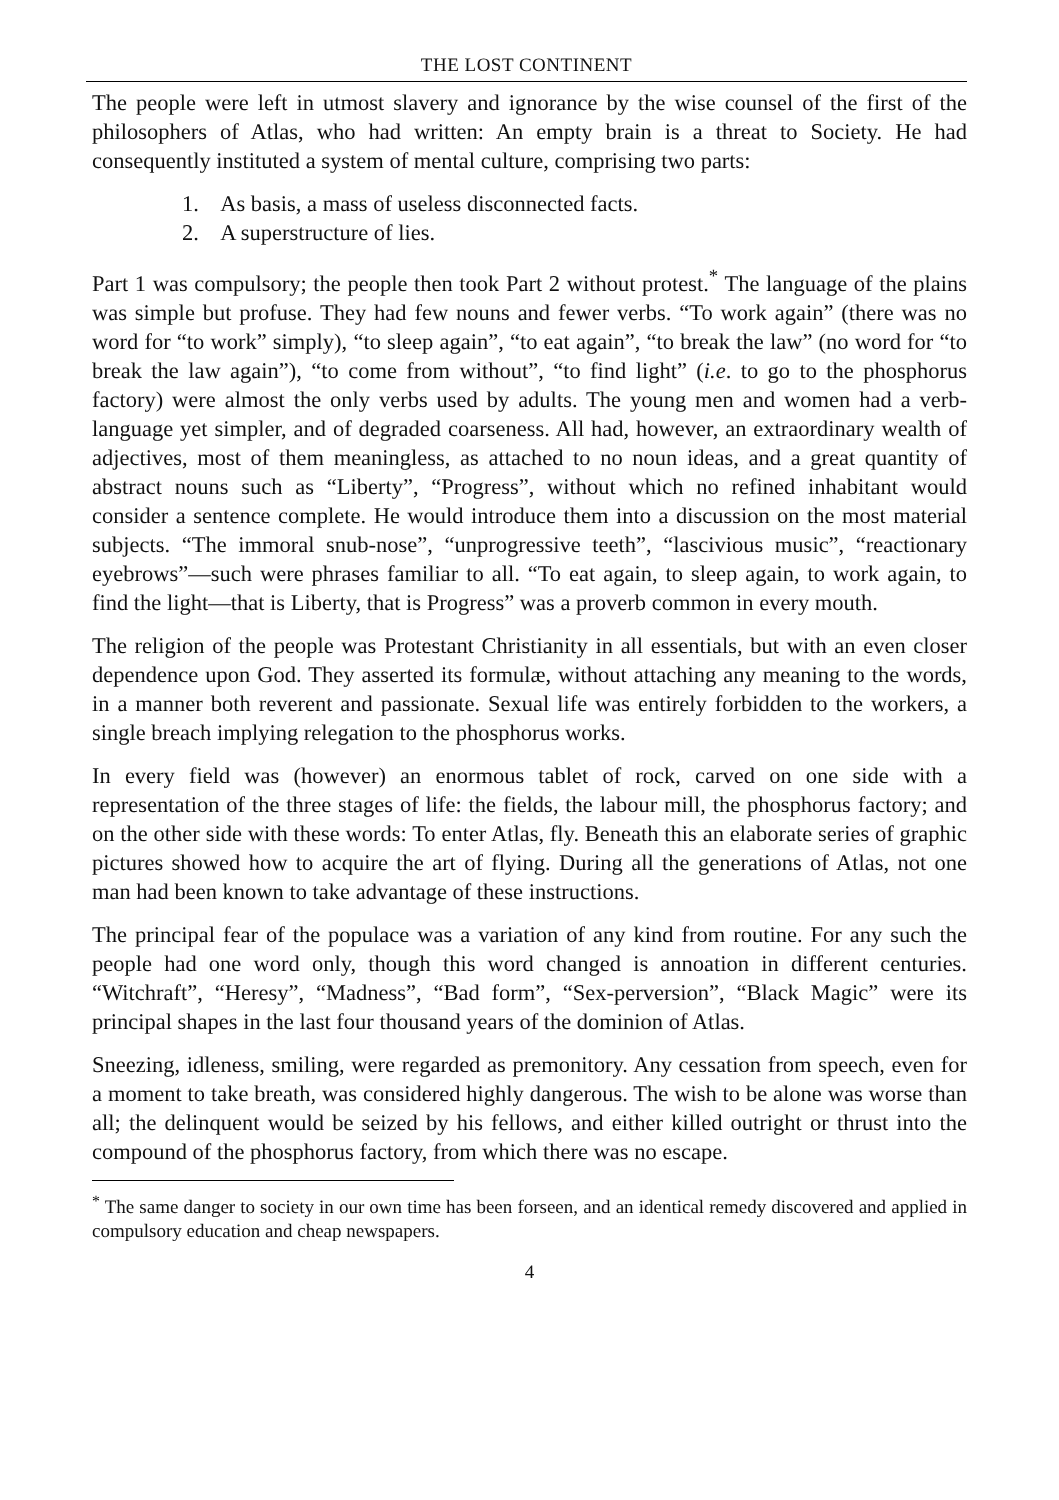THE LOST CONTINENT
The people were left in utmost slavery and ignorance by the wise counsel of the first of the philosophers of Atlas, who had written: An empty brain is a threat to Society. He had consequently instituted a system of mental culture, comprising two parts:
1. As basis, a mass of useless disconnected facts.
2. A superstructure of lies.
Part 1 was compulsory; the people then took Part 2 without protest.<sup>*</sup> The language of the plains was simple but profuse. They had few nouns and fewer verbs. “To work again” (there was no word for “to work” simply), “to sleep again”, “to eat again”, “to break the law” (no word for “to break the law again”), “to come from without”, “to find light” (i.e. to go to the phosphorus factory) were almost the only verbs used by adults. The young men and women had a verb-language yet simpler, and of degraded coarseness. All had, however, an extraordinary wealth of adjectives, most of them meaningless, as attached to no noun ideas, and a great quantity of abstract nouns such as “Liberty”, “Progress”, without which no refined inhabitant would consider a sentence complete. He would introduce them into a discussion on the most material subjects. “The immoral snub-nose”, “unprogressive teeth”, “lascivious music”, “reactionary eyebrows”—such were phrases familiar to all. “To eat again, to sleep again, to work again, to find the light—that is Liberty, that is Progress” was a proverb common in every mouth.
The religion of the people was Protestant Christianity in all essentials, but with an even closer dependence upon God. They asserted its formulæ, without attaching any meaning to the words, in a manner both reverent and passionate. Sexual life was entirely forbidden to the workers, a single breach implying relegation to the phosphorus works.
In every field was (however) an enormous tablet of rock, carved on one side with a representation of the three stages of life: the fields, the labour mill, the phosphorus factory; and on the other side with these words: To enter Atlas, fly. Beneath this an elaborate series of graphic pictures showed how to acquire the art of flying. During all the generations of Atlas, not one man had been known to take advantage of these instructions.
The principal fear of the populace was a variation of any kind from routine. For any such the people had one word only, though this word changed is annoation in different centuries. “Witchraft”, “Heresy”, “Madness”, “Bad form”, “Sex-perversion”, “Black Magic” were its principal shapes in the last four thousand years of the dominion of Atlas.
Sneezing, idleness, smiling, were regarded as premonitory. Any cessation from speech, even for a moment to take breath, was considered highly dangerous. The wish to be alone was worse than all; the delinquent would be seized by his fellows, and either killed outright or thrust into the compound of the phosphorus factory, from which there was no escape.
<sup>*</sup> The same danger to society in our own time has been forseen, and an identical remedy discovered and applied in compulsory education and cheap newspapers.
4